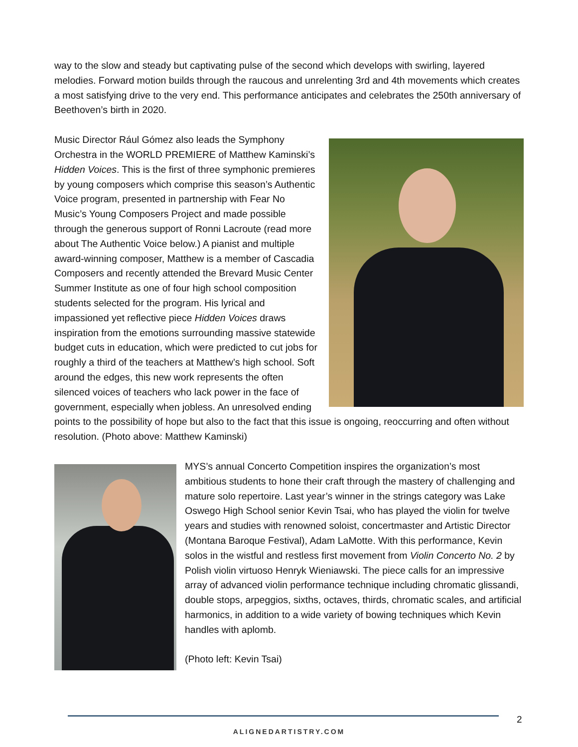way to the slow and steady but captivating pulse of the second which develops with swirling, layered melodies. Forward motion builds through the raucous and unrelenting 3rd and 4th movements which creates a most satisfying drive to the very end. This performance anticipates and celebrates the 250th anniversary of Beethoven’s birth in 2020.
Music Director Rául Gómez also leads the Symphony Orchestra in the WORLD PREMIERE of Matthew Kaminski’s Hidden Voices. This is the first of three symphonic premieres by young composers which comprise this season’s Authentic Voice program, presented in partnership with Fear No Music’s Young Composers Project and made possible through the generous support of Ronni Lacroute (read more about The Authentic Voice below.) A pianist and multiple award-winning composer, Matthew is a member of Cascadia Composers and recently attended the Brevard Music Center Summer Institute as one of four high school composition students selected for the program. His lyrical and impassioned yet reflective piece Hidden Voices draws inspiration from the emotions surrounding massive statewide budget cuts in education, which were predicted to cut jobs for roughly a third of the teachers at Matthew’s high school. Soft around the edges, this new work represents the often silenced voices of teachers who lack power in the face of government, especially when jobless. An unresolved ending points to the possibility of hope but also to the fact that this issue is ongoing, reoccurring and often without resolution. (Photo above: Matthew Kaminski)
MYS’s annual Concerto Competition inspires the organization’s most ambitious students to hone their craft through the mastery of challenging and mature solo repertoire. Last year’s winner in the strings category was Lake Oswego High School senior Kevin Tsai, who has played the violin for twelve years and studies with renowned soloist, concertmaster and Artistic Director (Montana Baroque Festival), Adam LaMotte. With this performance, Kevin solos in the wistful and restless first movement from Violin Concerto No. 2 by Polish violin virtuoso Henryk Wieniawski. The piece calls for an impressive array of advanced violin performance technique including chromatic glissandi, double stops, arpeggios, sixths, octaves, thirds, chromatic scales, and artificial harmonics, in addition to a wide variety of bowing techniques which Kevin handles with aplomb.
(Photo left: Kevin Tsai)
2
ALIGNEDARTISTRY.COM